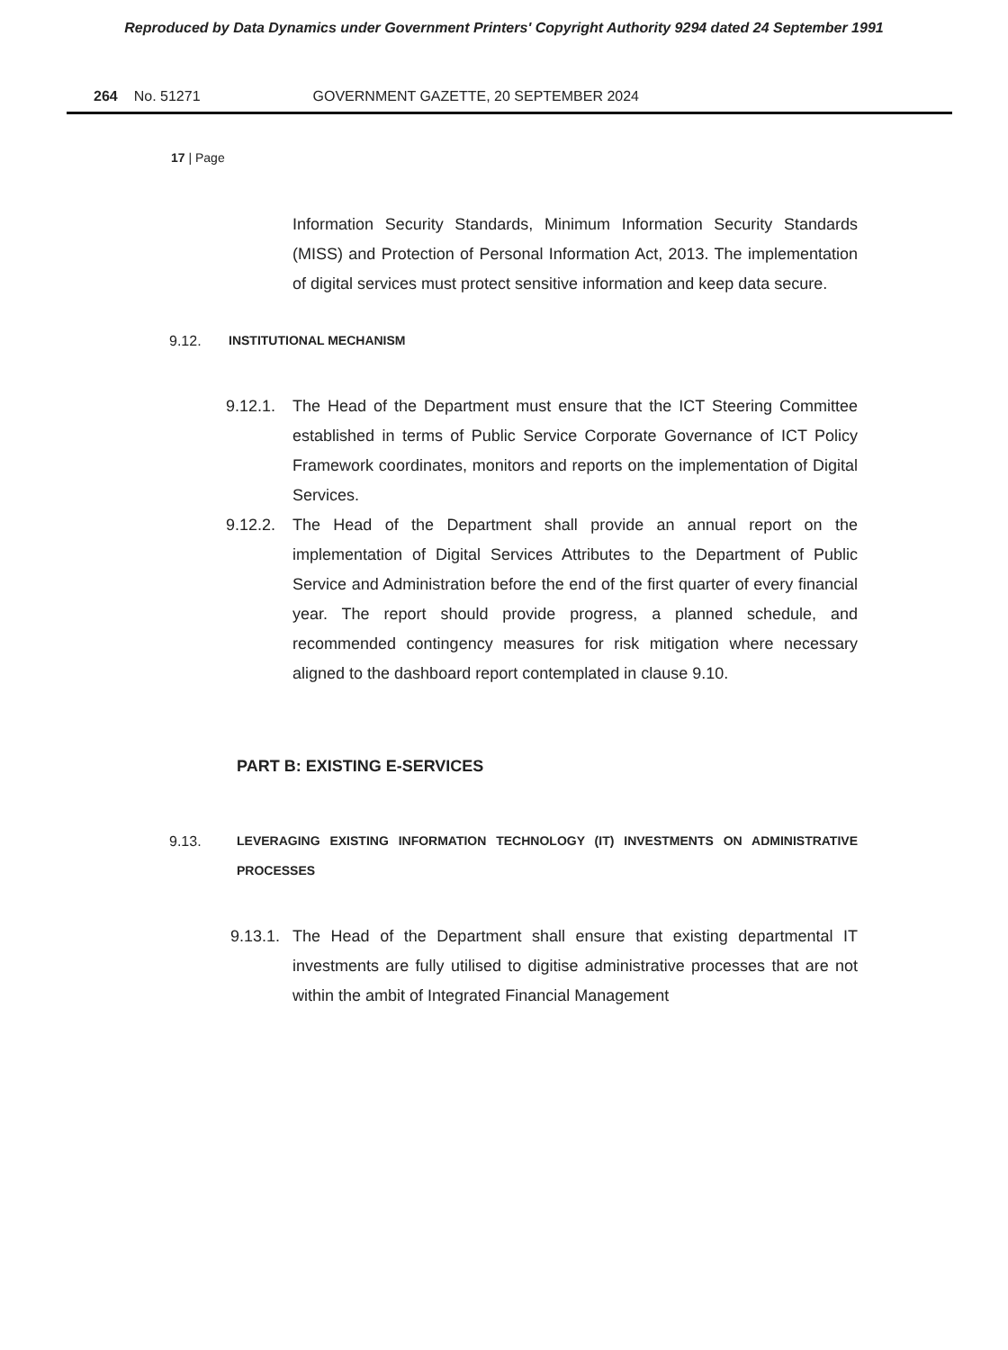Reproduced by Data Dynamics under Government Printers' Copyright Authority 9294 dated 24 September 1991
264 No. 51271 GOVERNMENT GAZETTE, 20 SEPTEMBER 2024
17 | Page
Information Security Standards, Minimum Information Security Standards (MISS) and Protection of Personal Information Act, 2013. The implementation of digital services must protect sensitive information and keep data secure.
9.12. INSTITUTIONAL MECHANISM
9.12.1.
The Head of the Department must ensure that the ICT Steering Committee established in terms of Public Service Corporate Governance of ICT Policy Framework coordinates, monitors and reports on the implementation of Digital Services.
9.12.2.
The Head of the Department shall provide an annual report on the implementation of Digital Services Attributes to the Department of Public Service and Administration before the end of the first quarter of every financial year. The report should provide progress, a planned schedule, and recommended contingency measures for risk mitigation where necessary aligned to the dashboard report contemplated in clause 9.10.
PART B: EXISTING E-SERVICES
9.13. LEVERAGING EXISTING INFORMATION TECHNOLOGY (IT) INVESTMENTS ON ADMINISTRATIVE PROCESSES
9.13.1.
The Head of the Department shall ensure that existing departmental IT investments are fully utilised to digitise administrative processes that are not within the ambit of Integrated Financial Management